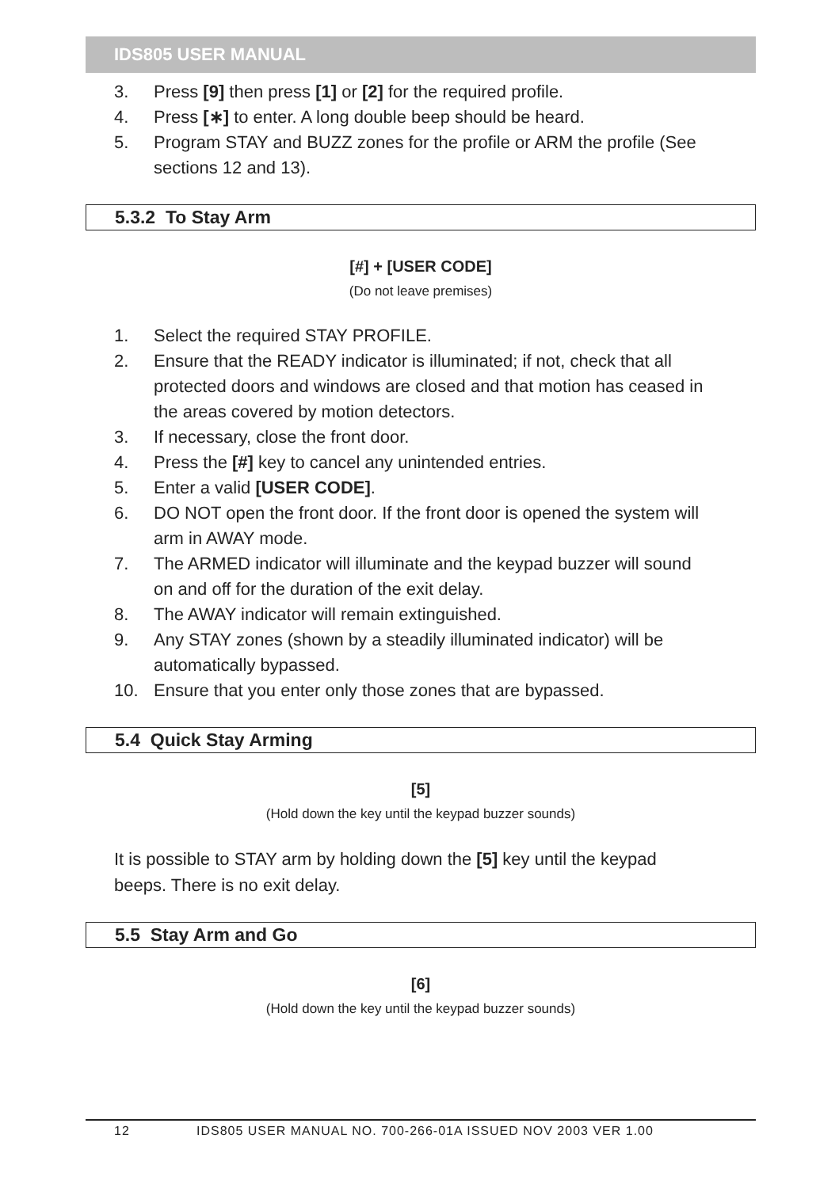IDS805 USER MANUAL
3. Press [9] then press [1] or [2] for the required profile.
4. Press [∗] to enter. A long double beep should be heard.
5. Program STAY and BUZZ zones for the profile or ARM the profile (See sections 12 and 13).
5.3.2 To Stay Arm
[#] + [USER CODE]
(Do not leave premises)
1. Select the required STAY PROFILE.
2. Ensure that the READY indicator is illuminated; if not, check that all protected doors and windows are closed and that motion has ceased in the areas covered by motion detectors.
3. If necessary, close the front door.
4. Press the [#] key to cancel any unintended entries.
5. Enter a valid [USER CODE].
6. DO NOT open the front door. If the front door is opened the system will arm in AWAY mode.
7. The ARMED indicator will illuminate and the keypad buzzer will sound on and off for the duration of the exit delay.
8. The AWAY indicator will remain extinguished.
9. Any STAY zones (shown by a steadily illuminated indicator) will be automatically bypassed.
10. Ensure that you enter only those zones that are bypassed.
5.4 Quick Stay Arming
[5]
(Hold down the key until the keypad buzzer sounds)
It is possible to STAY arm by holding down the [5] key until the keypad beeps. There is no exit delay.
5.5 Stay Arm and Go
[6]
(Hold down the key until the keypad buzzer sounds)
12 IDS805 USER MANUAL NO. 700-266-01A ISSUED NOV 2003 VER 1.00